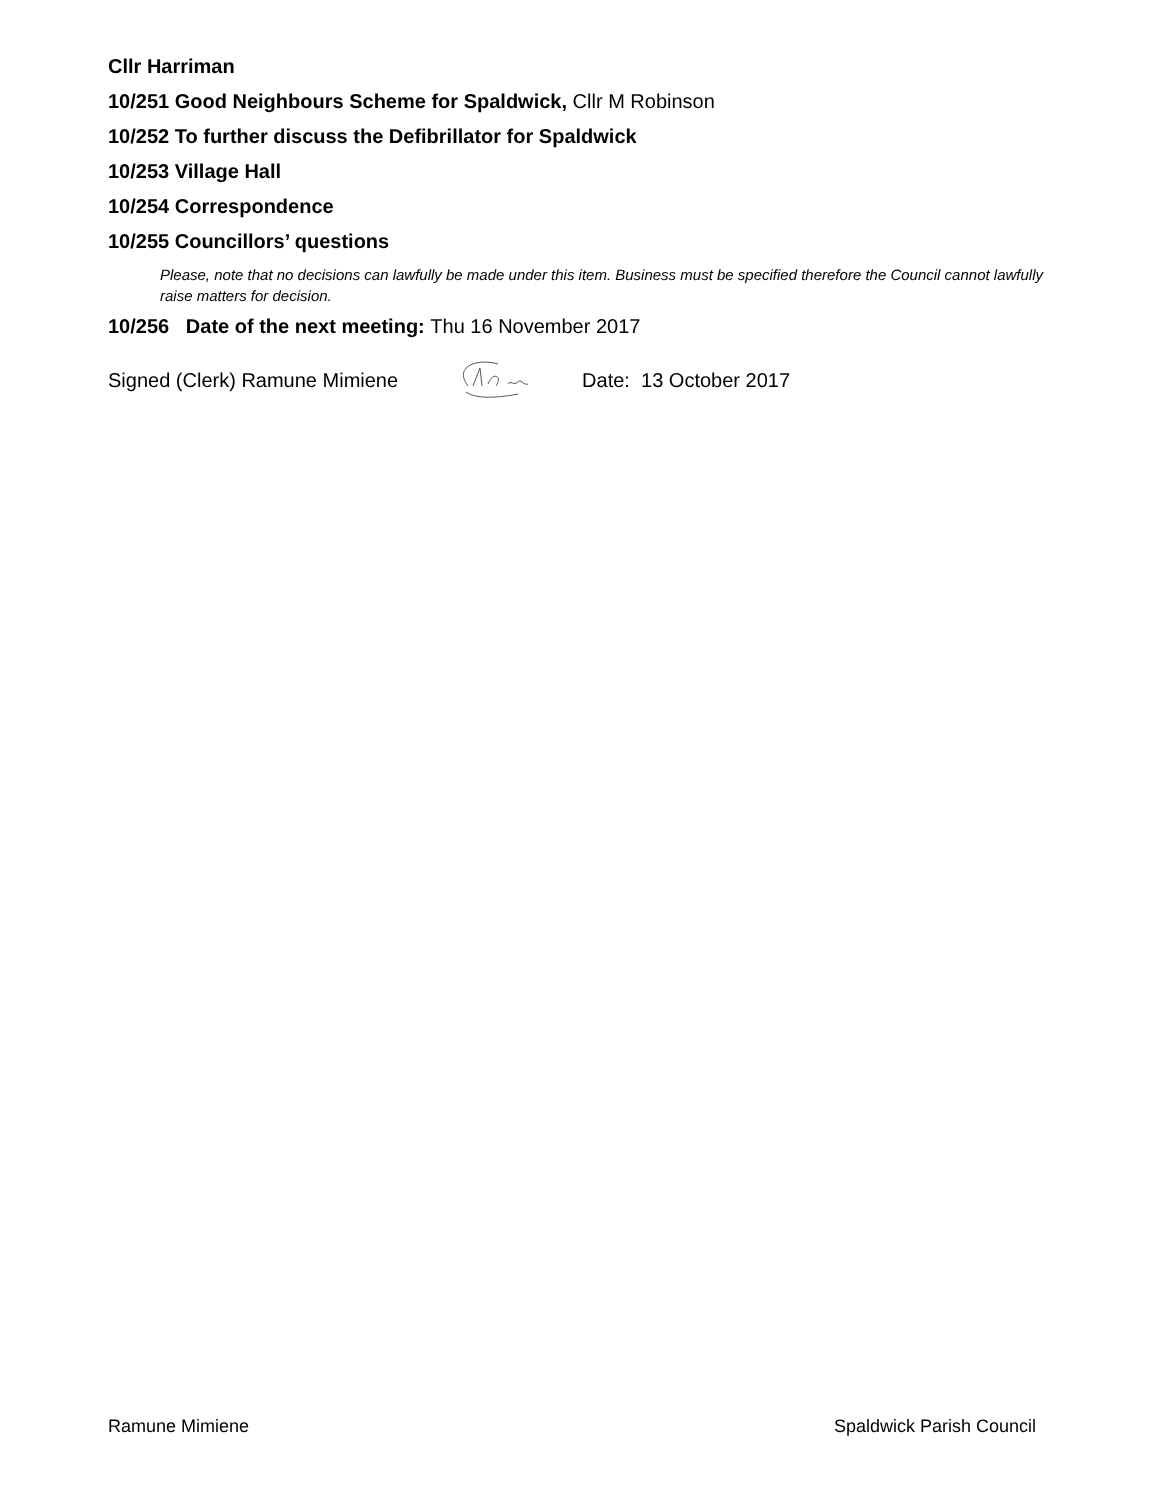Cllr Harriman
10/251 Good Neighbours Scheme for Spaldwick, Cllr M Robinson
10/252 To further discuss the Defibrillator for Spaldwick
10/253 Village Hall
10/254 Correspondence
10/255 Councillors’ questions
Please, note that no decisions can lawfully be made under this item. Business must be specified therefore the Council cannot lawfully raise matters for decision.
10/256 Date of the next meeting: Thu 16 November 2017
Signed (Clerk) Ramune Mimiene Date: 13 October 2017
Ramune Mimiene Spaldwick Parish Council